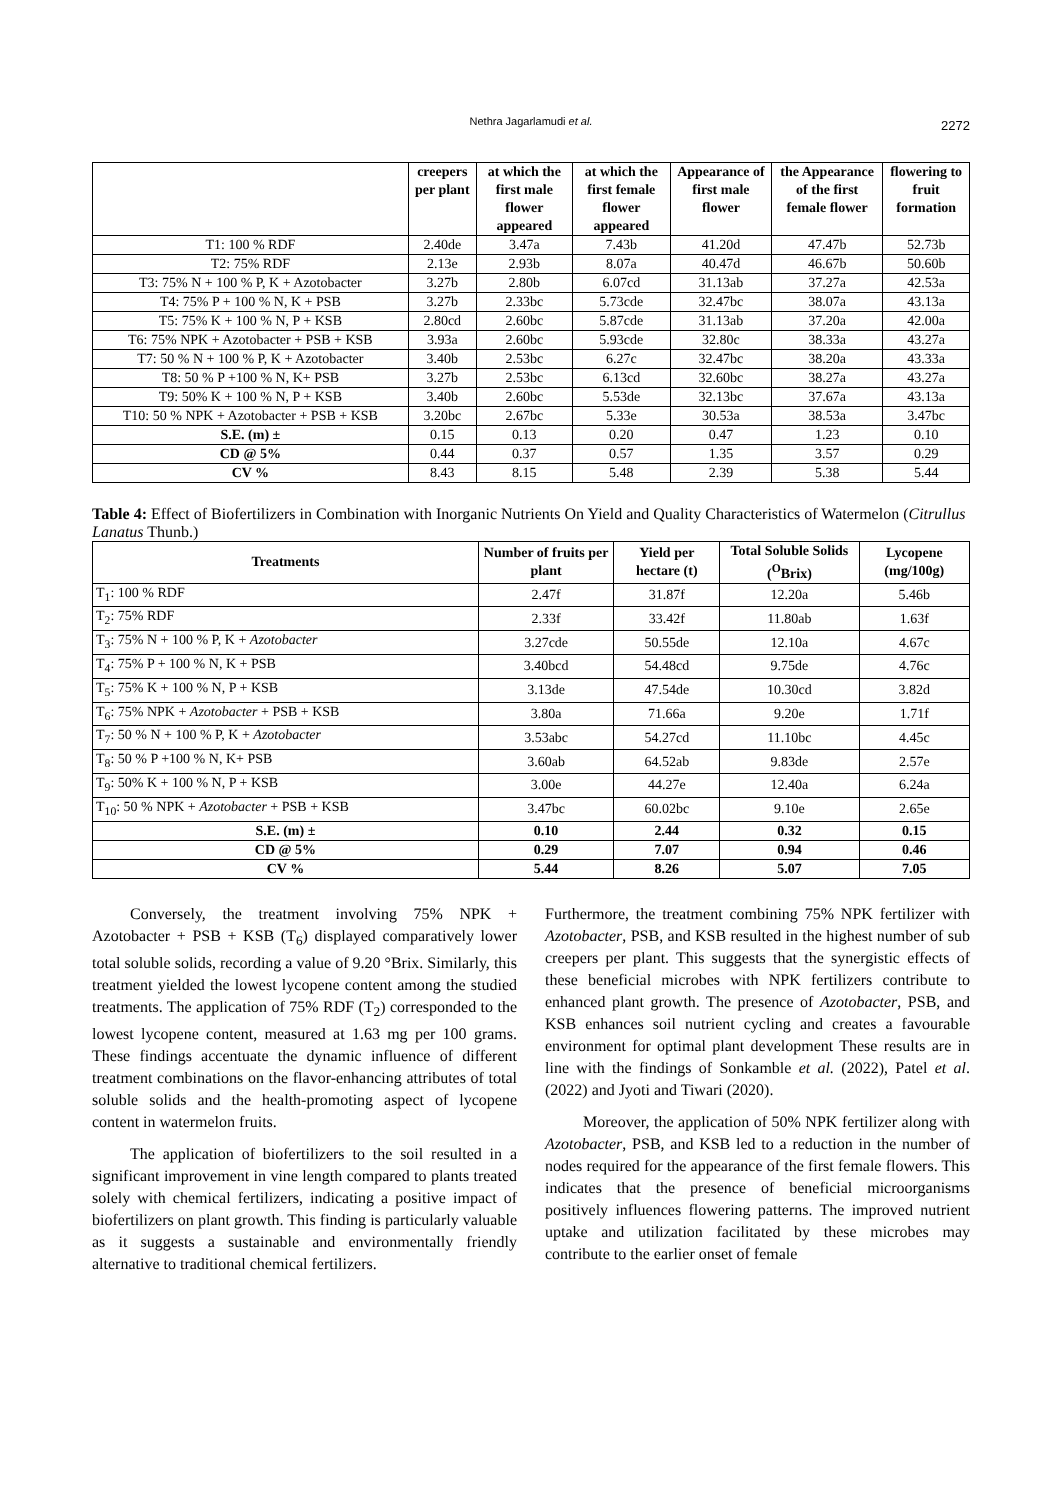Nethra Jagarlamudi et al.
2272
| | creepers per plant | at which the first male flower appeared | at which the first female flower appeared | Appearance of first male flower | the Appearance of the first female flower | flowering to fruit formation |
| --- | --- | --- | --- | --- | --- | --- |
| T1: 100 % RDF | 2.40de | 3.47a | 7.43b | 41.20d | 47.47b | 52.73b |
| T2: 75% RDF | 2.13e | 2.93b | 8.07a | 40.47d | 46.67b | 50.60b |
| T3: 75% N + 100 % P, K + Azotobacter | 3.27b | 2.80b | 6.07cd | 31.13ab | 37.27a | 42.53a |
| T4: 75% P + 100 % N, K + PSB | 3.27b | 2.33bc | 5.73cde | 32.47bc | 38.07a | 43.13a |
| T5: 75% K + 100 % N, P + KSB | 2.80cd | 2.60bc | 5.87cde | 31.13ab | 37.20a | 42.00a |
| T6: 75% NPK + Azotobacter + PSB + KSB | 3.93a | 2.60bc | 5.93cde | 32.80c | 38.33a | 43.27a |
| T7: 50 % N + 100 % P, K + Azotobacter | 3.40b | 2.53bc | 6.27c | 32.47bc | 38.20a | 43.33a |
| T8: 50 % P +100 % N, K+ PSB | 3.27b | 2.53bc | 6.13cd | 32.60bc | 38.27a | 43.27a |
| T9: 50% K + 100 % N, P + KSB | 3.40b | 2.60bc | 5.53de | 32.13bc | 37.67a | 43.13a |
| T10: 50 % NPK + Azotobacter + PSB + KSB | 3.20bc | 2.67bc | 5.33e | 30.53a | 38.53a | 3.47bc |
| S.E. (m) ± | 0.15 | 0.13 | 0.20 | 0.47 | 1.23 | 0.10 |
| CD @ 5% | 0.44 | 0.37 | 0.57 | 1.35 | 3.57 | 0.29 |
| CV % | 8.43 | 8.15 | 5.48 | 2.39 | 5.38 | 5.44 |
Table 4: Effect of Biofertilizers in Combination with Inorganic Nutrients On Yield and Quality Characteristics of Watermelon (Citrullus Lanatus Thunb.)
| Treatments | Number of fruits per plant | Yield per hectare (t) | Total Soluble Solids (<sup>O</sup>Brix) | Lycopene (mg/100g) |
| --- | --- | --- | --- | --- |
| T<sub>1</sub>: 100 % RDF | 2.47f | 31.87f | 12.20a | 5.46b |
| T<sub>2</sub>: 75% RDF | 2.33f | 33.42f | 11.80ab | 1.63f |
| T<sub>3</sub>: 75% N + 100 % P, K + Azotobacter | 3.27cde | 50.55de | 12.10a | 4.67c |
| T<sub>4</sub>: 75% P + 100 % N, K + PSB | 3.40bcd | 54.48cd | 9.75de | 4.76c |
| T<sub>5</sub>: 75% K + 100 % N, P + KSB | 3.13de | 47.54de | 10.30cd | 3.82d |
| T<sub>6</sub>: 75% NPK + Azotobacter + PSB + KSB | 3.80a | 71.66a | 9.20e | 1.71f |
| T<sub>7</sub>: 50 % N + 100 % P, K + Azotobacter | 3.53abc | 54.27cd | 11.10bc | 4.45c |
| T<sub>8</sub>: 50 % P +100 % N, K+ PSB | 3.60ab | 64.52ab | 9.83de | 2.57e |
| T<sub>9</sub>: 50% K + 100 % N, P + KSB | 3.00e | 44.27e | 12.40a | 6.24a |
| T<sub>10</sub>: 50 % NPK + Azotobacter + PSB + KSB | 3.47bc | 60.02bc | 9.10e | 2.65e |
| S.E. (m) ± | 0.10 | 2.44 | 0.32 | 0.15 |
| CD @ 5% | 0.29 | 7.07 | 0.94 | 0.46 |
| CV % | 5.44 | 8.26 | 5.07 | 7.05 |
Conversely, the treatment involving 75% NPK + Azotobacter + PSB + KSB (T<sub>6</sub>) displayed comparatively lower total soluble solids, recording a value of 9.20 °Brix. Similarly, this treatment yielded the lowest lycopene content among the studied treatments. The application of 75% RDF (T<sub>2</sub>) corresponded to the lowest lycopene content, measured at 1.63 mg per 100 grams. These findings accentuate the dynamic influence of different treatment combinations on the flavor-enhancing attributes of total soluble solids and the health-promoting aspect of lycopene content in watermelon fruits.
The application of biofertilizers to the soil resulted in a significant improvement in vine length compared to plants treated solely with chemical fertilizers, indicating a positive impact of biofertilizers on plant growth. This finding is particularly valuable as it suggests a sustainable and environmentally friendly alternative to traditional chemical fertilizers.
Furthermore, the treatment combining 75% NPK fertilizer with Azotobacter, PSB, and KSB resulted in the highest number of sub creepers per plant. This suggests that the synergistic effects of these beneficial microbes with NPK fertilizers contribute to enhanced plant growth. The presence of Azotobacter, PSB, and KSB enhances soil nutrient cycling and creates a favourable environment for optimal plant development These results are in line with the findings of Sonkamble et al. (2022), Patel et al. (2022) and Jyoti and Tiwari (2020).
Moreover, the application of 50% NPK fertilizer along with Azotobacter, PSB, and KSB led to a reduction in the number of nodes required for the appearance of the first female flowers. This indicates that the presence of beneficial microorganisms positively influences flowering patterns. The improved nutrient uptake and utilization facilitated by these microbes may contribute to the earlier onset of female